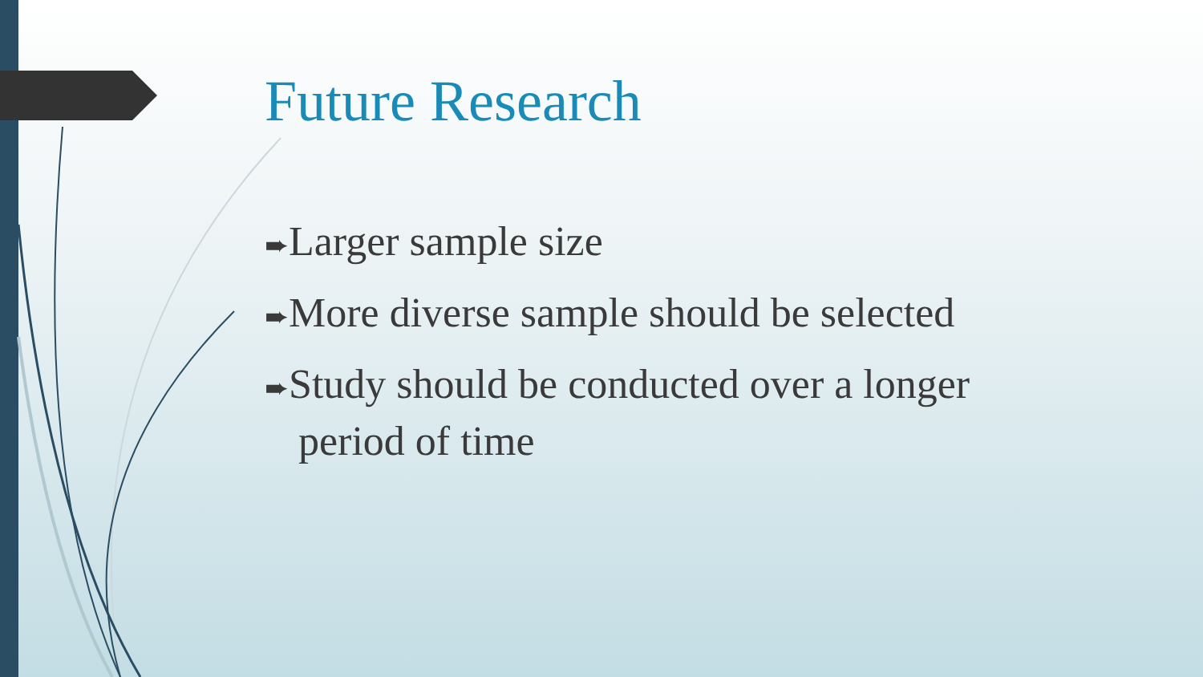Future Research
➨Larger sample size
➨More diverse sample should be selected
➨Study should be conducted over a longer period of time